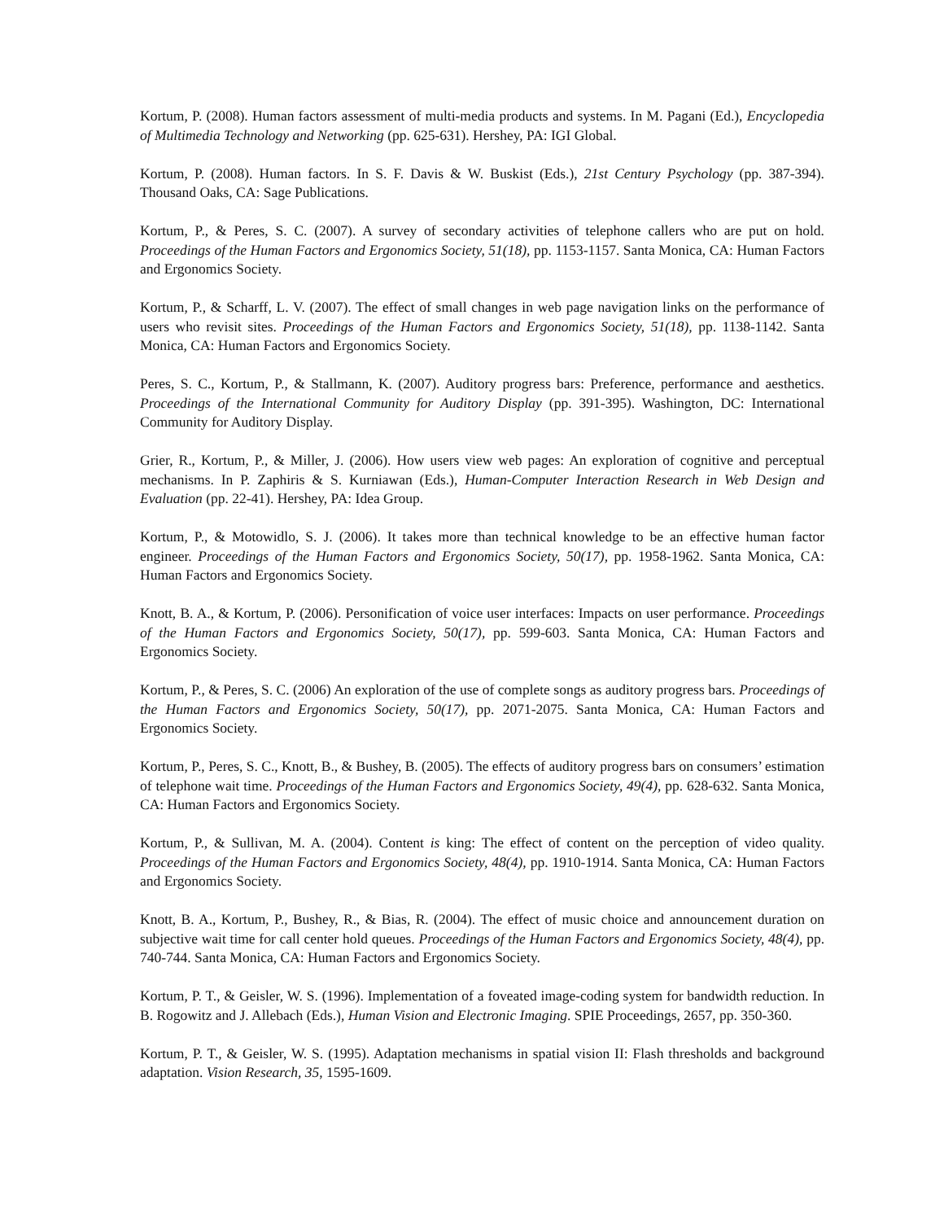Kortum, P. (2008). Human factors assessment of multi-media products and systems. In M. Pagani (Ed.), Encyclopedia of Multimedia Technology and Networking (pp. 625-631). Hershey, PA: IGI Global.
Kortum, P. (2008). Human factors. In S. F. Davis & W. Buskist (Eds.), 21st Century Psychology (pp. 387-394). Thousand Oaks, CA: Sage Publications.
Kortum, P., & Peres, S. C. (2007). A survey of secondary activities of telephone callers who are put on hold. Proceedings of the Human Factors and Ergonomics Society, 51(18), pp. 1153-1157. Santa Monica, CA: Human Factors and Ergonomics Society.
Kortum, P., & Scharff, L. V. (2007). The effect of small changes in web page navigation links on the performance of users who revisit sites. Proceedings of the Human Factors and Ergonomics Society, 51(18), pp. 1138-1142. Santa Monica, CA: Human Factors and Ergonomics Society.
Peres, S. C., Kortum, P., & Stallmann, K. (2007). Auditory progress bars: Preference, performance and aesthetics. Proceedings of the International Community for Auditory Display (pp. 391-395). Washington, DC: International Community for Auditory Display.
Grier, R., Kortum, P., & Miller, J. (2006). How users view web pages: An exploration of cognitive and perceptual mechanisms. In P. Zaphiris & S. Kurniawan (Eds.), Human-Computer Interaction Research in Web Design and Evaluation (pp. 22-41). Hershey, PA: Idea Group.
Kortum, P., & Motowidlo, S. J. (2006). It takes more than technical knowledge to be an effective human factor engineer. Proceedings of the Human Factors and Ergonomics Society, 50(17), pp. 1958-1962. Santa Monica, CA: Human Factors and Ergonomics Society.
Knott, B. A., & Kortum, P. (2006). Personification of voice user interfaces: Impacts on user performance. Proceedings of the Human Factors and Ergonomics Society, 50(17), pp. 599-603. Santa Monica, CA: Human Factors and Ergonomics Society.
Kortum, P., & Peres, S. C. (2006) An exploration of the use of complete songs as auditory progress bars. Proceedings of the Human Factors and Ergonomics Society, 50(17), pp. 2071-2075. Santa Monica, CA: Human Factors and Ergonomics Society.
Kortum, P., Peres, S. C., Knott, B., & Bushey, B. (2005). The effects of auditory progress bars on consumers’ estimation of telephone wait time. Proceedings of the Human Factors and Ergonomics Society, 49(4), pp. 628-632. Santa Monica, CA: Human Factors and Ergonomics Society.
Kortum, P., & Sullivan, M. A. (2004). Content is king: The effect of content on the perception of video quality. Proceedings of the Human Factors and Ergonomics Society, 48(4), pp. 1910-1914. Santa Monica, CA: Human Factors and Ergonomics Society.
Knott, B. A., Kortum, P., Bushey, R., & Bias, R. (2004). The effect of music choice and announcement duration on subjective wait time for call center hold queues. Proceedings of the Human Factors and Ergonomics Society, 48(4), pp. 740-744. Santa Monica, CA: Human Factors and Ergonomics Society.
Kortum, P. T., & Geisler, W. S. (1996). Implementation of a foveated image-coding system for bandwidth reduction. In B. Rogowitz and J. Allebach (Eds.), Human Vision and Electronic Imaging. SPIE Proceedings, 2657, pp. 350-360.
Kortum, P. T., & Geisler, W. S. (1995). Adaptation mechanisms in spatial vision II: Flash thresholds and background adaptation. Vision Research, 35, 1595-1609.